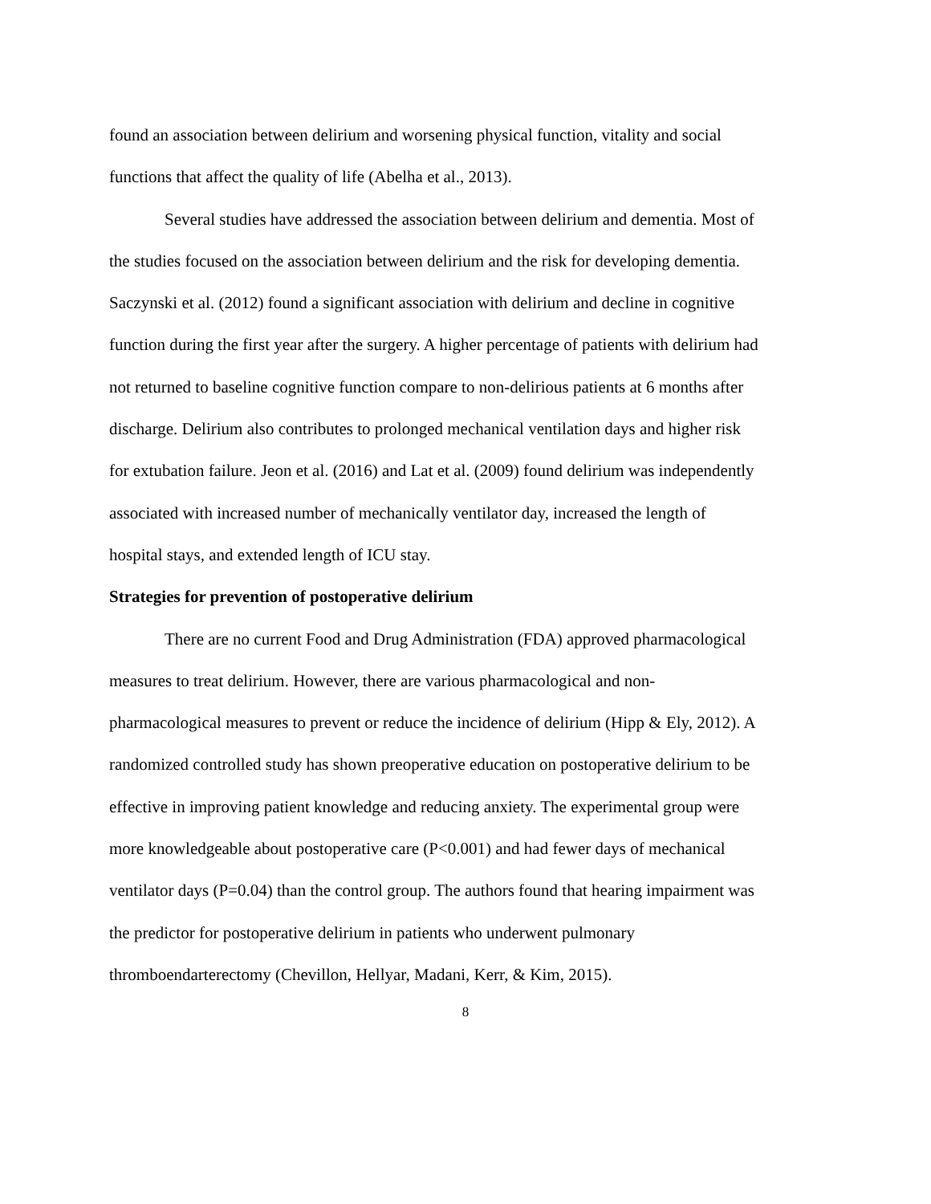found an association between delirium and worsening physical function, vitality and social functions that affect the quality of life (Abelha et al., 2013).
Several studies have addressed the association between delirium and dementia. Most of the studies focused on the association between delirium and the risk for developing dementia. Saczynski et al. (2012) found a significant association with delirium and decline in cognitive function during the first year after the surgery. A higher percentage of patients with delirium had not returned to baseline cognitive function compare to non-delirious patients at 6 months after discharge. Delirium also contributes to prolonged mechanical ventilation days and higher risk for extubation failure. Jeon et al. (2016) and Lat et al. (2009) found delirium was independently associated with increased number of mechanically ventilator day, increased the length of hospital stays, and extended length of ICU stay.
Strategies for prevention of postoperative delirium
There are no current Food and Drug Administration (FDA) approved pharmacological measures to treat delirium. However, there are various pharmacological and non-pharmacological measures to prevent or reduce the incidence of delirium (Hipp & Ely, 2012). A randomized controlled study has shown preoperative education on postoperative delirium to be effective in improving patient knowledge and reducing anxiety. The experimental group were more knowledgeable about postoperative care (P<0.001) and had fewer days of mechanical ventilator days (P=0.04) than the control group. The authors found that hearing impairment was the predictor for postoperative delirium in patients who underwent pulmonary thromboendarterectomy (Chevillon, Hellyar, Madani, Kerr, & Kim, 2015).
8